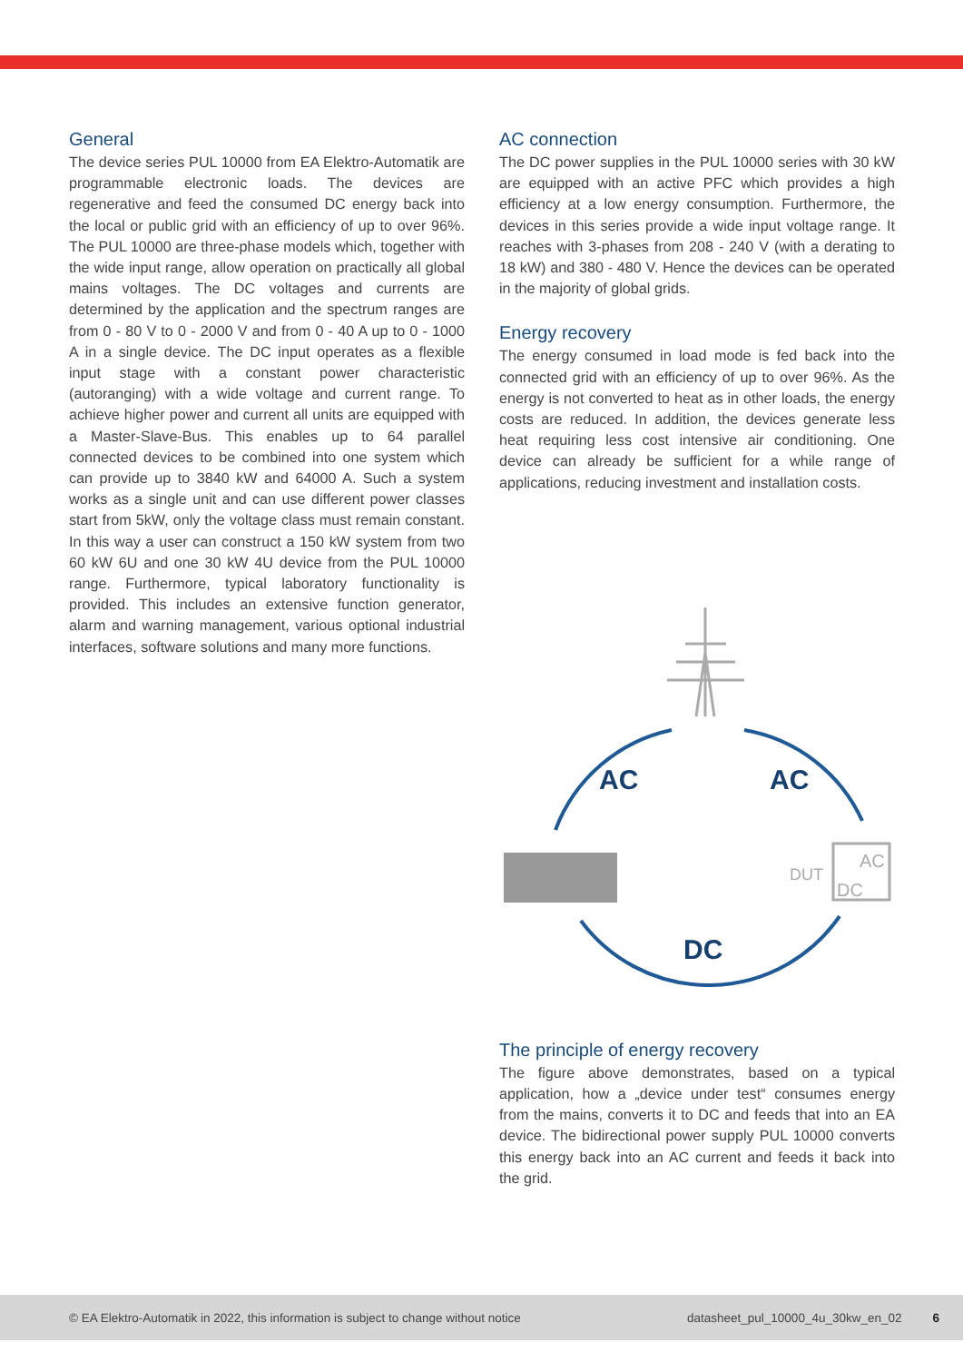General
The device series PUL 10000 from EA Elektro-Automatik are programmable electronic loads. The devices are regenerative and feed the consumed DC energy back into the local or public grid with an efficiency of up to over 96%. The PUL 10000 are three-phase models which, together with the wide input range, allow operation on practically all global mains voltages. The DC voltages and currents are determined by the application and the spectrum ranges are from 0 - 80 V to 0 - 2000 V and from 0 - 40 A up to 0 - 1000 A in a single device. The DC input operates as a flexible input stage with a constant power characteristic (autoranging) with a wide voltage and current range. To achieve higher power and current all units are equipped with a Master-Slave-Bus. This enables up to 64 parallel connected devices to be combined into one system which can provide up to 3840 kW and 64000 A. Such a system works as a single unit and can use different power classes start from 5kW, only the voltage class must remain constant. In this way a user can construct a 150 kW system from two 60 kW 6U and one 30 kW 4U device from the PUL 10000 range. Furthermore, typical laboratory functionality is provided. This includes an extensive function generator, alarm and warning management, various optional industrial interfaces, software solutions and many more functions.
AC connection
The DC power supplies in the PUL 10000 series with 30 kW are equipped with an active PFC which provides a high efficiency at a low energy consumption. Furthermore, the devices in this series provide a wide input voltage range. It reaches with 3-phases from 208 - 240 V (with a derating to 18 kW) and 380 - 480 V. Hence the devices can be operated in the majority of global grids.
Energy recovery
The energy consumed in load mode is fed back into the connected grid with an efficiency of up to over 96%. As the energy is not converted to heat as in other loads, the energy costs are reduced. In addition, the devices generate less heat requiring less cost intensive air conditioning. One device can already be sufficient for a while range of applications, reducing investment and installation costs.
AC
AC
DC
DUT
AC
DC
The principle of energy recovery
The figure above demonstrates, based on a typical application, how a „device under test“ consumes energy from the mains, converts it to DC and feeds that into an EA device. The bidirectional power supply PUL 10000 converts this energy back into an AC current and feeds it back into the grid.
© EA Elektro-Automatik in 2022, this information is subject to change without notice datasheet_pul_10000_4u_30kw_en_02 6